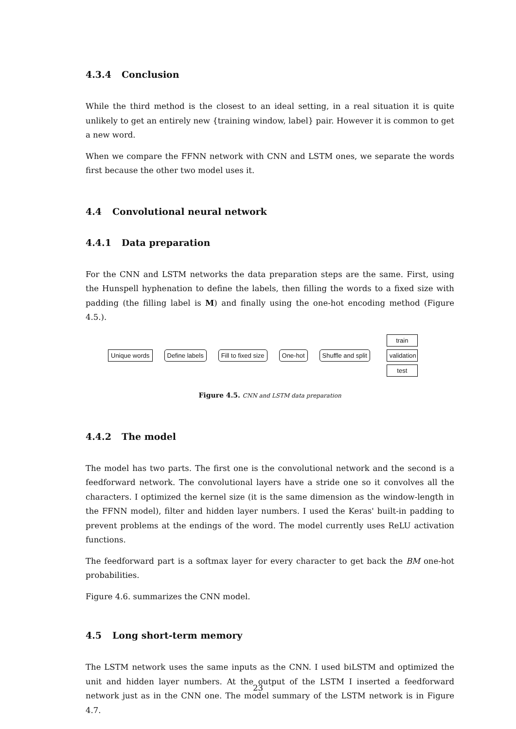4.3.4 Conclusion
While the third method is the closest to an ideal setting, in a real situation it is quite unlikely to get an entirely new {training window, label} pair. However it is common to get a new word.
When we compare the FFNN network with CNN and LSTM ones, we separate the words first because the other two model uses it.
4.4 Convolutional neural network
4.4.1 Data preparation
For the CNN and LSTM networks the data preparation steps are the same. First, using the Hunspell hyphenation to define the labels, then filling the words to a fixed size with padding (the filling label is M) and finally using the one-hot encoding method (Figure 4.5.).
Unique words Define labels Fill to fixed size One-hot Shuffle and split
train
validation
test
Figure 4.5. CNN and LSTM data preparation
4.4.2 The model
The model has two parts. The first one is the convolutional network and the second is a feedforward network. The convolutional layers have a stride one so it convolves all the characters. I optimized the kernel size (it is the same dimension as the window-length in the FFNN model), filter and hidden layer numbers. I used the Keras' built-in padding to prevent problems at the endings of the word. The model currently uses ReLU activation functions.
The feedforward part is a softmax layer for every character to get back the BM one-hot probabilities.
Figure 4.6. summarizes the CNN model.
4.5 Long short-term memory
The LSTM network uses the same inputs as the CNN. I used biLSTM and optimized the unit and hidden layer numbers. At the output of the LSTM I inserted a feedforward network just as in the CNN one. The model summary of the LSTM network is in Figure 4.7.
23